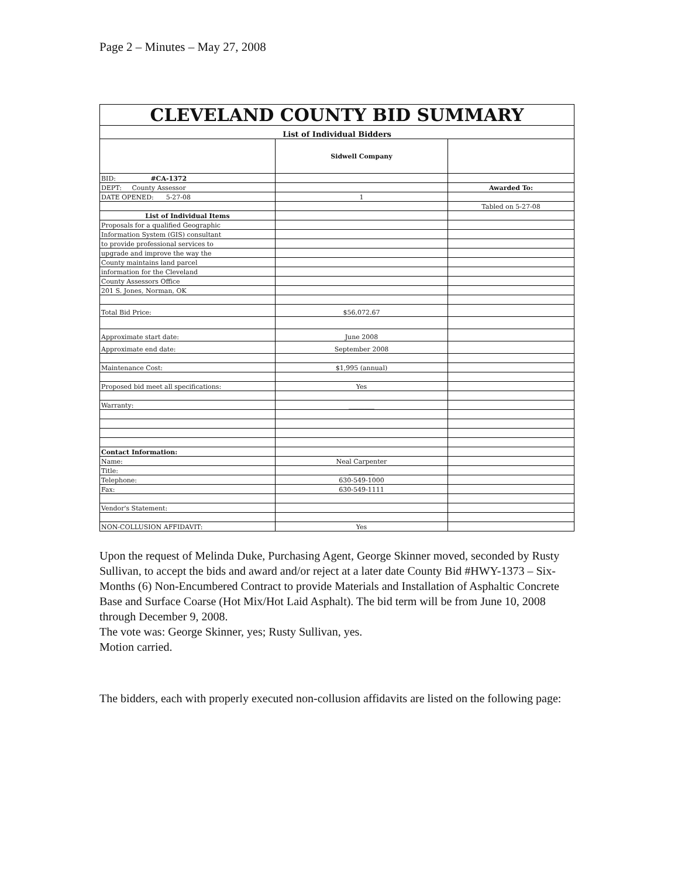Page 2 – Minutes – May 27, 2008
| CLEVELAND COUNTY BID SUMMARY | | |
| List of Individual Bidders | | |
| | Sidwell Company | |
| BID: #CA-1372 | | |
| DEPT: County Assessor | | Awarded To: |
| DATE OPENED: 5-27-08 | 1 | |
| | | Tabled on 5-27-08 |
| List of Individual Items | | |
| Proposals for a qualified Geographic | | |
| Information System (GIS) consultant | | |
| to provide professional services to | | |
| upgrade and improve the way the | | |
| County maintains land parcel | | |
| information for the Cleveland | | |
| County Assessors Office | | |
| 201 S. Jones, Norman, OK | | |
| Total Bid Price: | $56,072.67 | |
| Approximate start date: | June 2008 | |
| Approximate end date: | September 2008 | |
| Maintenance Cost: | $1,995 (annual) | |
| Proposed bid meet all specifications: | Yes | |
| Warranty: | ________ | |
| Contact Information: | | |
| Name: | Neal Carpenter | |
| Title: | ________ | |
| Telephone: | 630-549-1000 | |
| Fax: | 630-549-1111 | |
| Vendor's Statement: | | |
| NON-COLLUSION AFFIDAVIT: | Yes | |
Upon the request of Melinda Duke, Purchasing Agent, George Skinner moved, seconded by Rusty Sullivan, to accept the bids and award and/or reject at a later date County Bid #HWY-1373 – Six-Months (6) Non-Encumbered Contract to provide Materials and Installation of Asphaltic Concrete Base and Surface Coarse (Hot Mix/Hot Laid Asphalt). The bid term will be from June 10, 2008 through December 9, 2008.
The vote was: George Skinner, yes; Rusty Sullivan, yes.
Motion carried.
The bidders, each with properly executed non-collusion affidavits are listed on the following page: